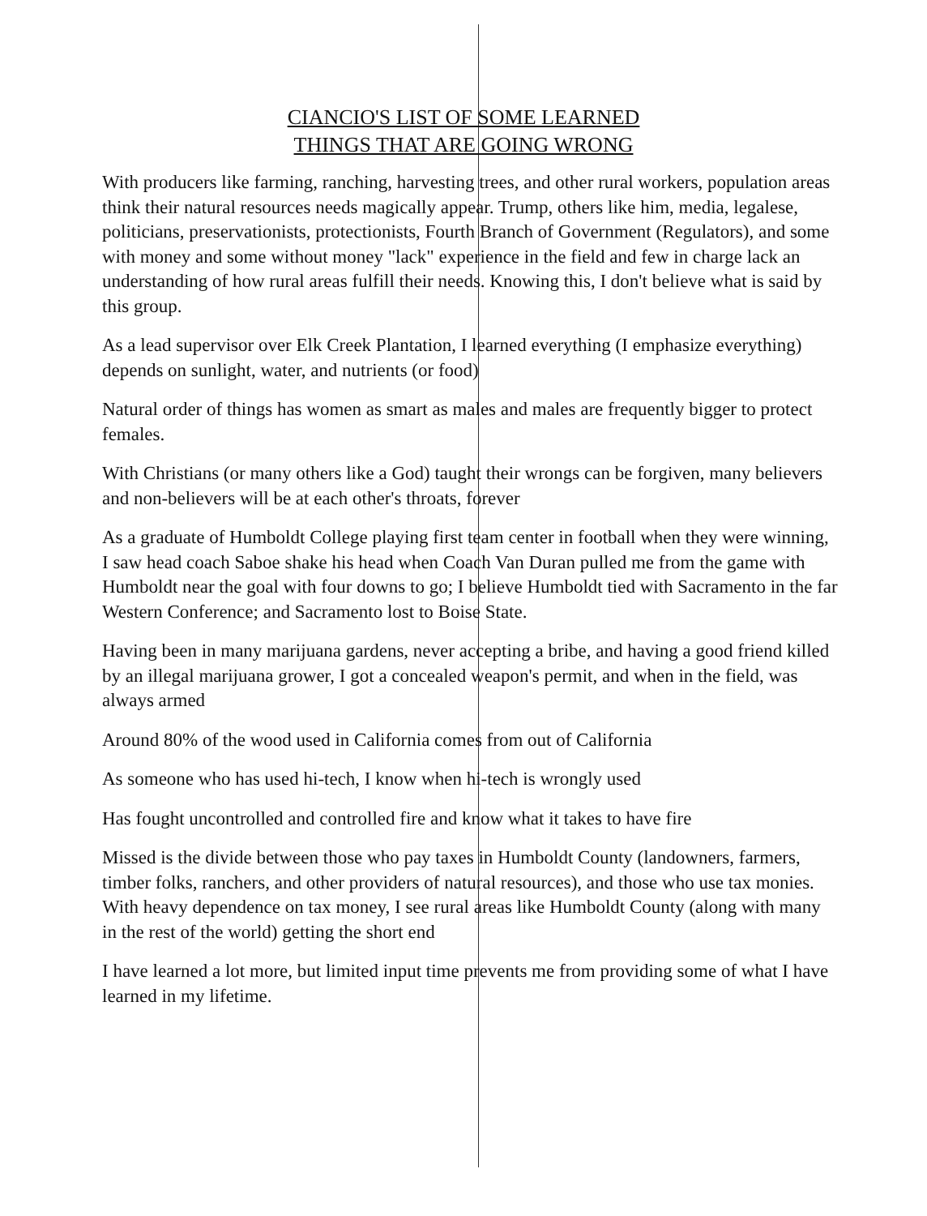CIANCIO'S LIST OF SOME LEARNED
THINGS THAT ARE GOING WRONG
With producers like farming, ranching, harvesting trees, and other rural workers, population areas think their natural resources needs magically appear. Trump, others like him, media, legalese, politicians, preservationists, protectionists, Fourth Branch of Government (Regulators), and some with money and some without money "lack" experience in the field and few in charge lack an understanding of how rural areas fulfill their needs. Knowing this, I don't believe what is said by this group.
As a lead supervisor over Elk Creek Plantation, I learned everything (I emphasize everything) depends on sunlight, water, and nutrients (or food)
Natural order of things has women as smart as males and males are frequently bigger to protect females.
With Christians (or many others like a God) taught their wrongs can be forgiven, many believers and non-believers will be at each other's throats, forever
As a graduate of Humboldt College playing first team center in football when they were winning, I saw head coach Saboe shake his head when Coach Van Duran pulled me from the game with Humboldt near the goal with four downs to go; I believe Humboldt tied with Sacramento in the far Western Conference; and Sacramento lost to Boise State.
Having been in many marijuana gardens, never accepting a bribe, and having a good friend killed by an illegal marijuana grower, I got a concealed weapon's permit, and when in the field, was always armed
Around 80% of the wood used in California comes from out of California
As someone who has used hi-tech, I know when hi-tech is wrongly used
Has fought uncontrolled and controlled fire and know what it takes to have fire
Missed is the divide between those who pay taxes in Humboldt County (landowners, farmers, timber folks, ranchers, and other providers of natural resources), and those who use tax monies. With heavy dependence on tax money, I see rural areas like Humboldt County (along with many in the rest of the world) getting the short end
I have learned a lot more, but limited input time prevents me from providing some of what I have learned in my lifetime.